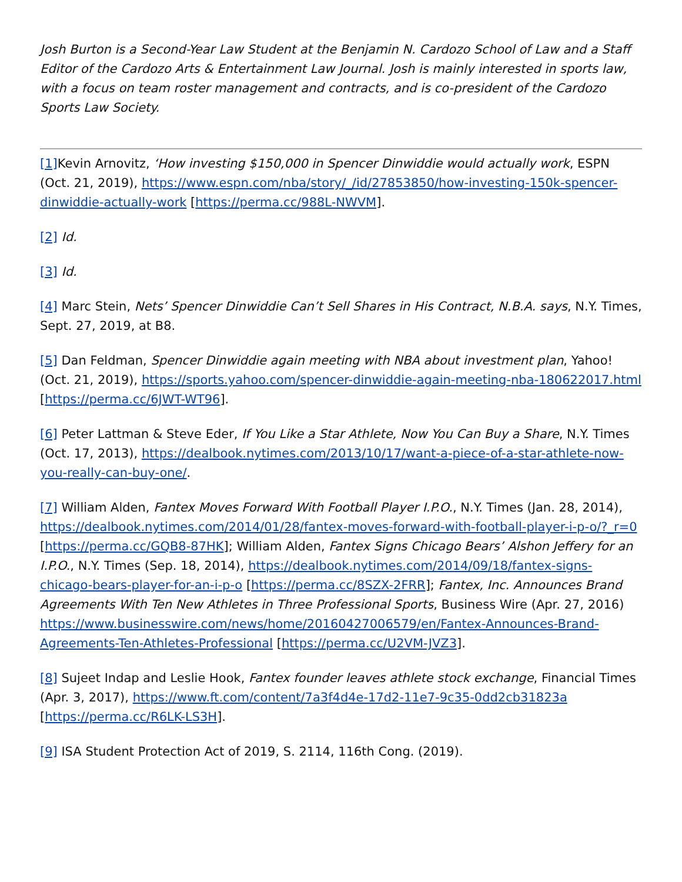Josh Burton is a Second-Year Law Student at the Benjamin N. Cardozo School of Law and a Staff Editor of the Cardozo Arts & Entertainment Law Journal. Josh is mainly interested in sports law, with a focus on team roster management and contracts, and is co-president of the Cardozo Sports Law Society.
[1] Kevin Arnovitz, ‘How investing $150,000 in Spencer Dinwiddie would actually work, ESPN (Oct. 21, 2019), https://www.espn.com/nba/story/_/id/27853850/how-investing-150k-spencer-dinwiddie-actually-work [https://perma.cc/988L-NWVM].
[2] Id.
[3] Id.
[4] Marc Stein, Nets’ Spencer Dinwiddie Can’t Sell Shares in His Contract, N.B.A. says, N.Y. Times, Sept. 27, 2019, at B8.
[5] Dan Feldman, Spencer Dinwiddie again meeting with NBA about investment plan, Yahoo! (Oct. 21, 2019), https://sports.yahoo.com/spencer-dinwiddie-again-meeting-nba-180622017.html [https://perma.cc/6JWT-WT96].
[6] Peter Lattman & Steve Eder, If You Like a Star Athlete, Now You Can Buy a Share, N.Y. Times (Oct. 17, 2013), https://dealbook.nytimes.com/2013/10/17/want-a-piece-of-a-star-athlete-now-you-really-can-buy-one/.
[7] William Alden, Fantex Moves Forward With Football Player I.P.O., N.Y. Times (Jan. 28, 2014), https://dealbook.nytimes.com/2014/01/28/fantex-moves-forward-with-football-player-i-p-o/?_r=0 [https://perma.cc/GQB8-87HK]; William Alden, Fantex Signs Chicago Bears’ Alshon Jeffery for an I.P.O., N.Y. Times (Sep. 18, 2014), https://dealbook.nytimes.com/2014/09/18/fantex-signs-chicago-bears-player-for-an-i-p-o [https://perma.cc/8SZX-2FRR]; Fantex, Inc. Announces Brand Agreements With Ten New Athletes in Three Professional Sports, Business Wire (Apr. 27, 2016) https://www.businesswire.com/news/home/20160427006579/en/Fantex-Announces-Brand-Agreements-Ten-Athletes-Professional [https://perma.cc/U2VM-JVZ3].
[8] Sujeet Indap and Leslie Hook, Fantex founder leaves athlete stock exchange, Financial Times (Apr. 3, 2017), https://www.ft.com/content/7a3f4d4e-17d2-11e7-9c35-0dd2cb31823a [https://perma.cc/R6LK-LS3H].
[9] ISA Student Protection Act of 2019, S. 2114, 116th Cong. (2019).